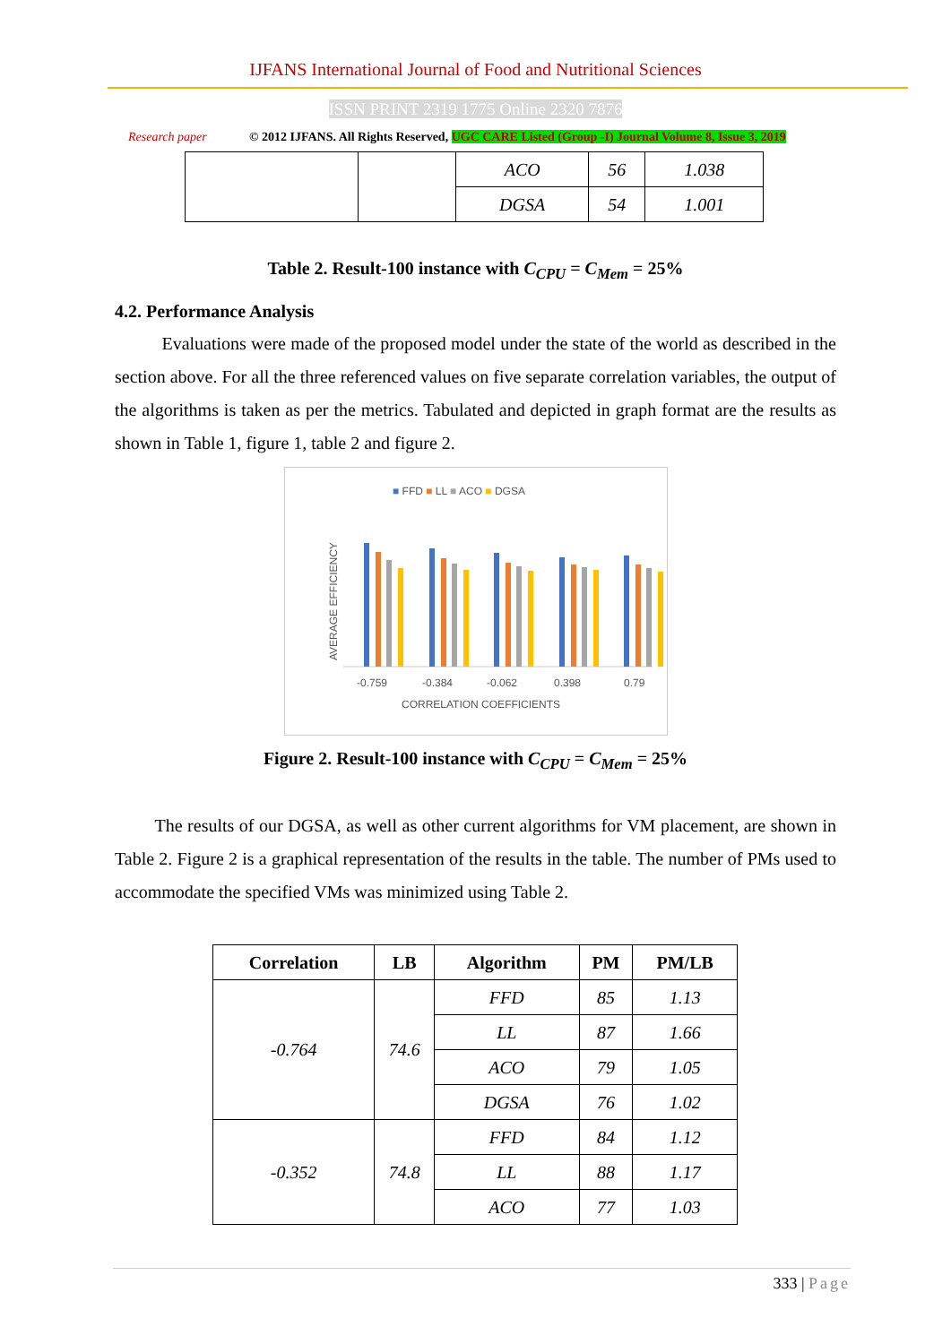IJFANS International Journal of Food and Nutritional Sciences
ISSN PRINT 2319 1775 Online 2320 7876
Research paper © 2012 IJFANS. All Rights Reserved, UGC CARE Listed (Group -I) Journal Volume 8, Issue 3, 2019
| | | ACO | 56 | 1.038 |
| | | DGSA | 54 | 1.001 |
Table 2. Result-100 instance with C<sub>CPU</sub> = C<sub>Mem</sub> = 25%
4.2. Performance Analysis
Evaluations were made of the proposed model under the state of the world as described in the section above. For all the three referenced values on five separate correlation variables, the output of the algorithms is taken as per the metrics. Tabulated and depicted in graph format are the results as shown in Table 1, figure 1, table 2 and figure 2.
■ FFD ■ LL ■ ACO ■ DGSA
AVERAGE EFFICIENCY
-0.759
-0.384
-0.062
0.398
0.79
CORRELATION COEFFICIENTS
Figure 2. Result-100 instance with C<sub>CPU</sub> = C<sub>Mem</sub> = 25%
The results of our DGSA, as well as other current algorithms for VM placement, are shown in Table 2. Figure 2 is a graphical representation of the results in the table. The number of PMs used to accommodate the specified VMs was minimized using Table 2.
| Correlation | LB | Algorithm | PM | PM/LB |
| --- | --- | --- | --- | --- |
| -0.764 | 74.6 | FFD | 85 | 1.13 |
| | | LL | 87 | 1.66 |
| | | ACO | 79 | 1.05 |
| | | DGSA | 76 | 1.02 |
| -0.352 | 74.8 | FFD | 84 | 1.12 |
| | | LL | 88 | 1.17 |
| | | ACO | 77 | 1.03 |
333 | Page